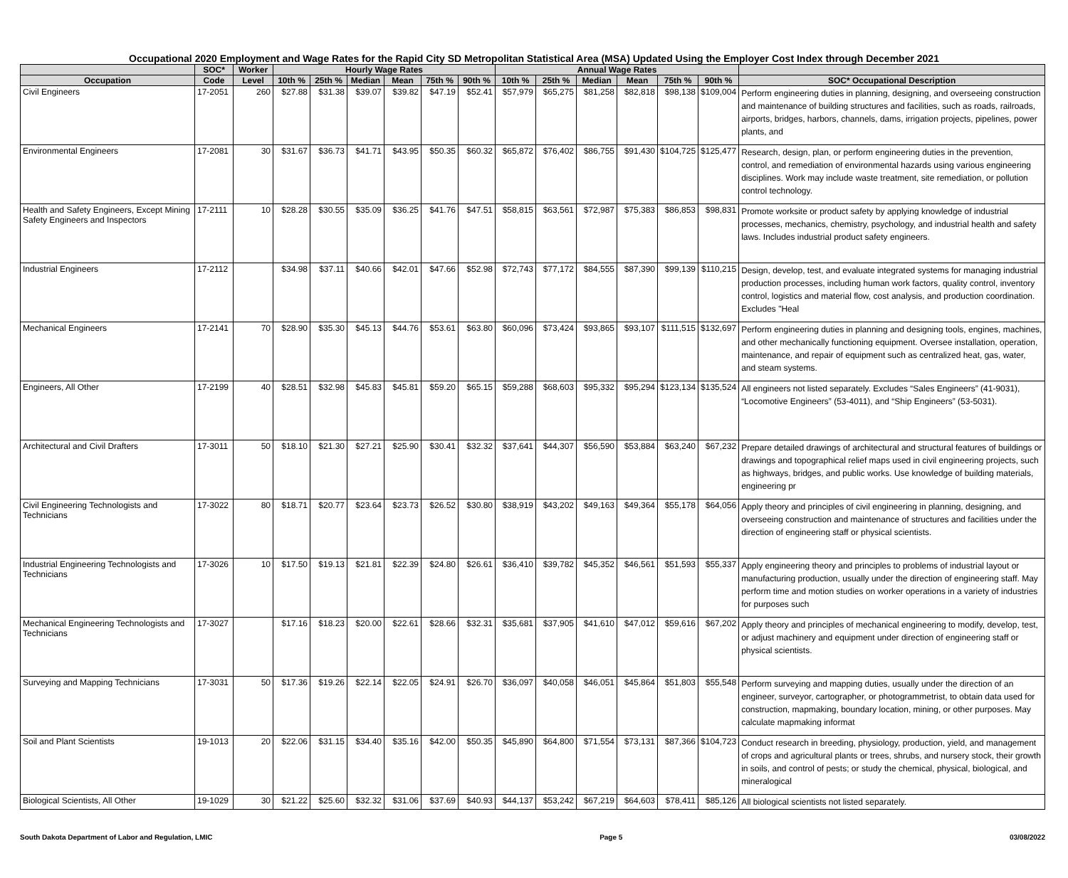Occupational 2020 Employment and Wage Rates for the Rapid City SD Metropolitan Statistical Area (MSA) Updated Using the Employer Cost Index through December 2021
| | SOC* | Worker | Hourly Wage Rates | | | | | | Annual Wage Rates | | | | | | |
| --- | --- | --- | --- | --- | --- | --- | --- | --- | --- | --- | --- | --- | --- | --- | --- |
| Occupation | Code | Level | 10th % | 25th % | Median | Mean | 75th % | 90th % | 10th % | 25th % | Median | Mean | 75th % | 90th % | SOC* Occupational Description |
| Civil Engineers | 17-2051 | 260 | $27.88 | $31.38 | $39.07 | $39.82 | $47.19 | $52.41 | $57,979 | $65,275 | $81,258 | $82,818 | $98,138 | $109,004 | Perform engineering duties in planning, designing, and overseeing construction and maintenance of building structures and facilities, such as roads, railroads, airports, bridges, harbors, channels, dams, irrigation projects, pipelines, power plants, and |
| Environmental Engineers | 17-2081 | 30 | $31.67 | $36.73 | $41.71 | $43.95 | $50.35 | $60.32 | $65,872 | $76,402 | $86,755 | $91,430 | $104,725 | $125,477 | Research, design, plan, or perform engineering duties in the prevention, control, and remediation of environmental hazards using various engineering disciplines. Work may include waste treatment, site remediation, or pollution control technology. |
| Health and Safety Engineers, Except Mining Safety Engineers and Inspectors | 17-2111 | 10 | $28.28 | $30.55 | $35.09 | $36.25 | $41.76 | $47.51 | $58,815 | $63,561 | $72,987 | $75,383 | $86,853 | $98,831 | Promote worksite or product safety by applying knowledge of industrial processes, mechanics, chemistry, psychology, and industrial health and safety laws. Includes industrial product safety engineers. |
| Industrial Engineers | 17-2112 | | $34.98 | $37.11 | $40.66 | $42.01 | $47.66 | $52.98 | $72,743 | $77,172 | $84,555 | $87,390 | $99,139 | $110,215 | Design, develop, test, and evaluate integrated systems for managing industrial production processes, including human work factors, quality control, inventory control, logistics and material flow, cost analysis, and production coordination. Excludes "Heal |
| Mechanical Engineers | 17-2141 | 70 | $28.90 | $35.30 | $45.13 | $44.76 | $53.61 | $63.80 | $60,096 | $73,424 | $93,865 | $93,107 | $111,515 | $132,697 | Perform engineering duties in planning and designing tools, engines, machines, and other mechanically functioning equipment. Oversee installation, operation, maintenance, and repair of equipment such as centralized heat, gas, water, and steam systems. |
| Engineers, All Other | 17-2199 | 40 | $28.51 | $32.98 | $45.83 | $45.81 | $59.20 | $65.15 | $59,288 | $68,603 | $95,332 | $95,294 | $123,134 | $135,524 | All engineers not listed separately. Excludes “Sales Engineers” (41-9031), “Locomotive Engineers” (53-4011), and “Ship Engineers” (53-5031). |
| Architectural and Civil Drafters | 17-3011 | 50 | $18.10 | $21.30 | $27.21 | $25.90 | $30.41 | $32.32 | $37,641 | $44,307 | $56,590 | $53,884 | $63,240 | $67,232 | Prepare detailed drawings of architectural and structural features of buildings or drawings and topographical relief maps used in civil engineering projects, such as highways, bridges, and public works. Use knowledge of building materials, engineering pr |
| Civil Engineering Technologists and Technicians | 17-3022 | 80 | $18.71 | $20.77 | $23.64 | $23.73 | $26.52 | $30.80 | $38,919 | $43,202 | $49,163 | $49,364 | $55,178 | $64,056 | Apply theory and principles of civil engineering in planning, designing, and overseeing construction and maintenance of structures and facilities under the direction of engineering staff or physical scientists. |
| Industrial Engineering Technologists and Technicians | 17-3026 | 10 | $17.50 | $19.13 | $21.81 | $22.39 | $24.80 | $26.61 | $36,410 | $39,782 | $45,352 | $46,561 | $51,593 | $55,337 | Apply engineering theory and principles to problems of industrial layout or manufacturing production, usually under the direction of engineering staff. May perform time and motion studies on worker operations in a variety of industries for purposes such |
| Mechanical Engineering Technologists and Technicians | 17-3027 | | $17.16 | $18.23 | $20.00 | $22.61 | $28.66 | $32.31 | $35,681 | $37,905 | $41,610 | $47,012 | $59,616 | $67,202 | Apply theory and principles of mechanical engineering to modify, develop, test, or adjust machinery and equipment under direction of engineering staff or physical scientists. |
| Surveying and Mapping Technicians | 17-3031 | 50 | $17.36 | $19.26 | $22.14 | $22.05 | $24.91 | $26.70 | $36,097 | $40,058 | $46,051 | $45,864 | $51,803 | $55,548 | Perform surveying and mapping duties, usually under the direction of an engineer, surveyor, cartographer, or photogrammetrist, to obtain data used for construction, mapmaking, boundary location, mining, or other purposes. May calculate mapmaking informat |
| Soil and Plant Scientists | 19-1013 | 20 | $22.06 | $31.15 | $34.40 | $35.16 | $42.00 | $50.35 | $45,890 | $64,800 | $71,554 | $73,131 | $87,366 | $104,723 | Conduct research in breeding, physiology, production, yield, and management of crops and agricultural plants or trees, shrubs, and nursery stock, their growth in soils, and control of pests; or study the chemical, physical, biological, and mineralogical |
| Biological Scientists, All Other | 19-1029 | 30 | $21.22 | $25.60 | $32.32 | $31.06 | $37.69 | $40.93 | $44,137 | $53,242 | $67,219 | $64,603 | $78,411 | $85,126 | All biological scientists not listed separately. |
South Dakota Department of Labor and Regulation, LMIC Page 5 03/08/2022